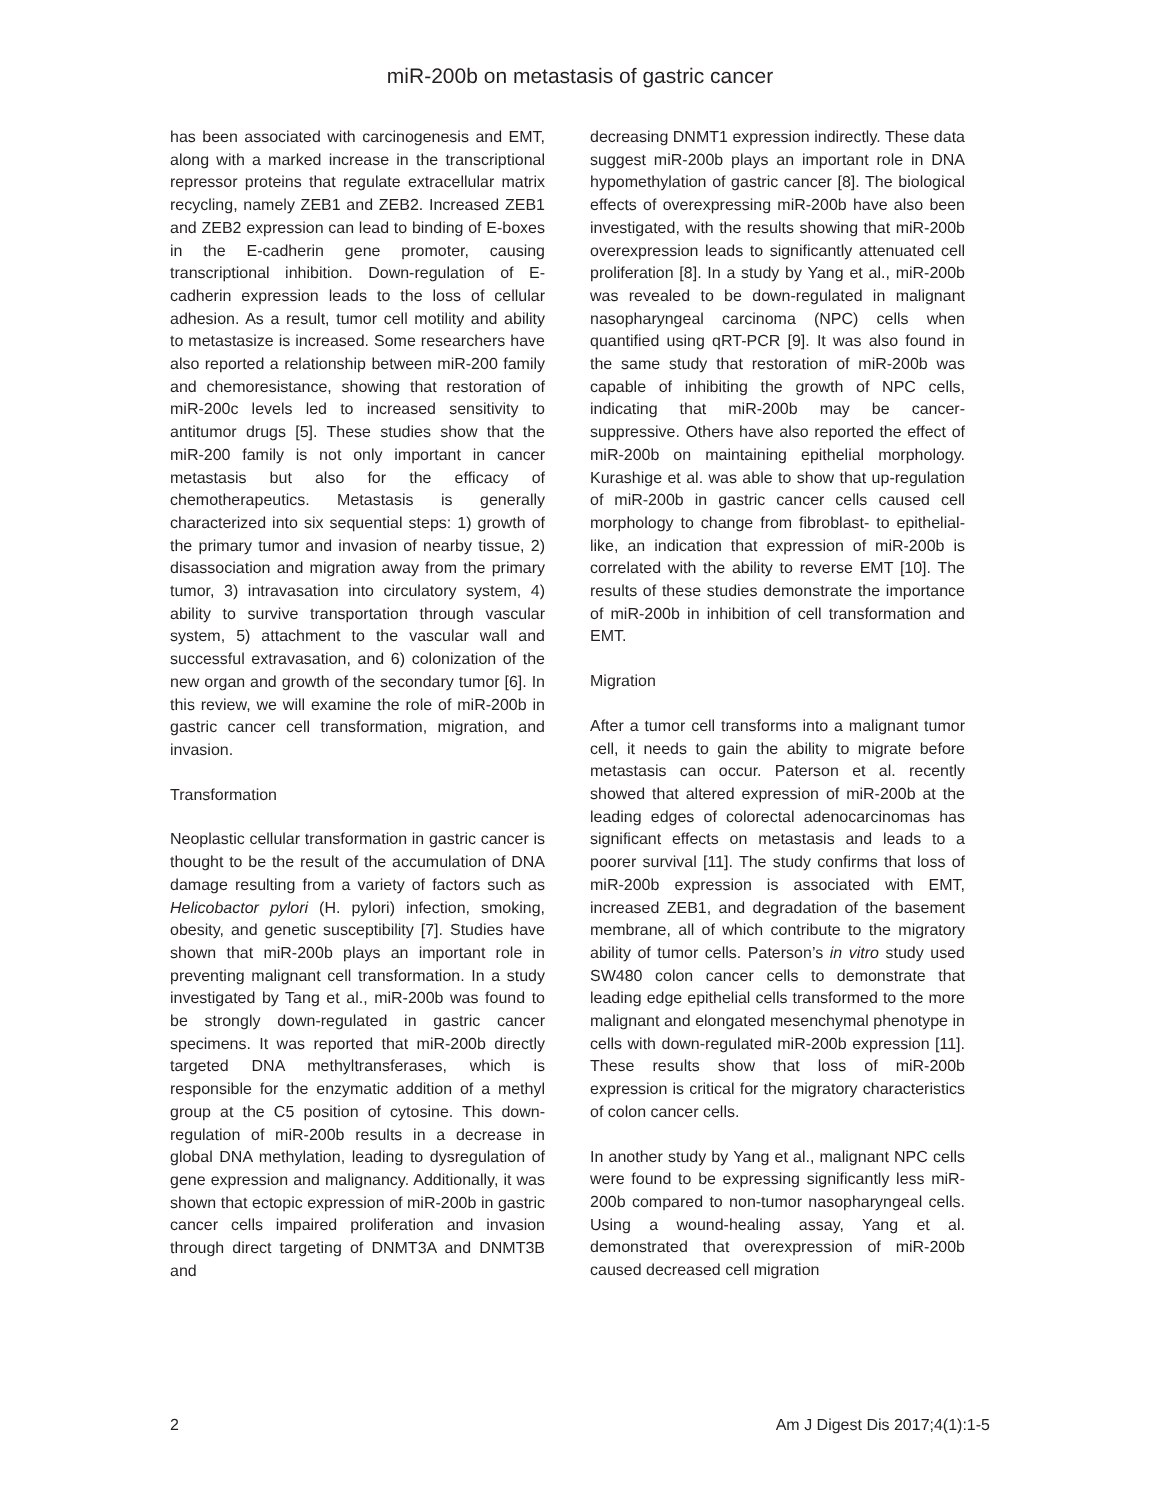miR-200b on metastasis of gastric cancer
has been associated with carcinogenesis and EMT, along with a marked increase in the transcriptional repressor proteins that regulate extracellular matrix recycling, namely ZEB1 and ZEB2. Increased ZEB1 and ZEB2 expression can lead to binding of E-boxes in the E-cadherin gene promoter, causing transcriptional inhibition. Down-regulation of E-cadherin expression leads to the loss of cellular adhesion. As a result, tumor cell motility and ability to metastasize is increased. Some researchers have also reported a relationship between miR-200 family and chemoresistance, showing that restoration of miR-200c levels led to increased sensitivity to antitumor drugs [5]. These studies show that the miR-200 family is not only important in cancer metastasis but also for the efficacy of chemotherapeutics. Metastasis is generally characterized into six sequential steps: 1) growth of the primary tumor and invasion of nearby tissue, 2) disassociation and migration away from the primary tumor, 3) intravasation into circulatory system, 4) ability to survive transportation through vascular system, 5) attachment to the vascular wall and successful extravasation, and 6) colonization of the new organ and growth of the secondary tumor [6]. In this review, we will examine the role of miR-200b in gastric cancer cell transformation, migration, and invasion.
Transformation
Neoplastic cellular transformation in gastric cancer is thought to be the result of the accumulation of DNA damage resulting from a variety of factors such as Helicobactor pylori (H. pylori) infection, smoking, obesity, and genetic susceptibility [7]. Studies have shown that miR-200b plays an important role in preventing malignant cell transformation. In a study investigated by Tang et al., miR-200b was found to be strongly down-regulated in gastric cancer specimens. It was reported that miR-200b directly targeted DNA methyltransferases, which is responsible for the enzymatic addition of a methyl group at the C5 position of cytosine. This down-regulation of miR-200b results in a decrease in global DNA methylation, leading to dysregulation of gene expression and malignancy. Additionally, it was shown that ectopic expression of miR-200b in gastric cancer cells impaired proliferation and invasion through direct targeting of DNMT3A and DNMT3B and
decreasing DNMT1 expression indirectly. These data suggest miR-200b plays an important role in DNA hypomethylation of gastric cancer [8]. The biological effects of overexpressing miR-200b have also been investigated, with the results showing that miR-200b overexpression leads to significantly attenuated cell proliferation [8]. In a study by Yang et al., miR-200b was revealed to be down-regulated in malignant nasopharyngeal carcinoma (NPC) cells when quantified using qRT-PCR [9]. It was also found in the same study that restoration of miR-200b was capable of inhibiting the growth of NPC cells, indicating that miR-200b may be cancer-suppressive. Others have also reported the effect of miR-200b on maintaining epithelial morphology. Kurashige et al. was able to show that up-regulation of miR-200b in gastric cancer cells caused cell morphology to change from fibroblast- to epithelial-like, an indication that expression of miR-200b is correlated with the ability to reverse EMT [10]. The results of these studies demonstrate the importance of miR-200b in inhibition of cell transformation and EMT.
Migration
After a tumor cell transforms into a malignant tumor cell, it needs to gain the ability to migrate before metastasis can occur. Paterson et al. recently showed that altered expression of miR-200b at the leading edges of colorectal adenocarcinomas has significant effects on metastasis and leads to a poorer survival [11]. The study confirms that loss of miR-200b expression is associated with EMT, increased ZEB1, and degradation of the basement membrane, all of which contribute to the migratory ability of tumor cells. Paterson’s in vitro study used SW480 colon cancer cells to demonstrate that leading edge epithelial cells transformed to the more malignant and elongated mesenchymal phenotype in cells with down-regulated miR-200b expression [11]. These results show that loss of miR-200b expression is critical for the migratory characteristics of colon cancer cells.
In another study by Yang et al., malignant NPC cells were found to be expressing significantly less miR-200b compared to non-tumor nasopharyngeal cells. Using a wound-healing assay, Yang et al. demonstrated that overexpression of miR-200b caused decreased cell migration
2 Am J Digest Dis 2017;4(1):1-5